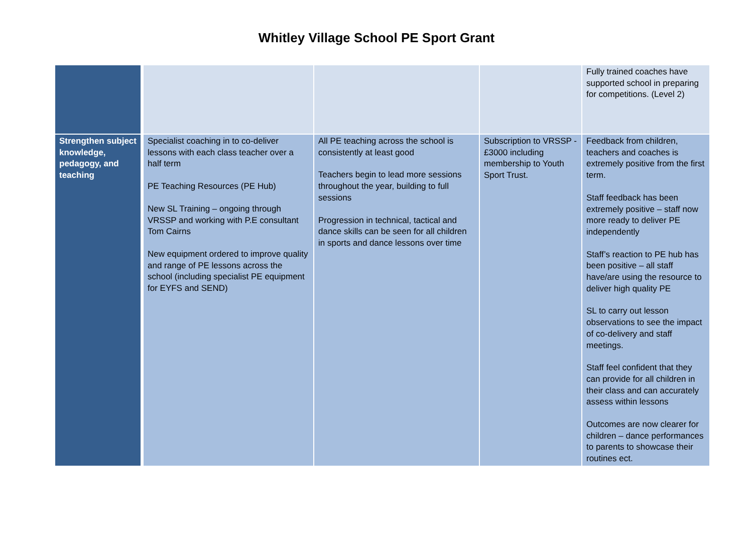Whitley Village School PE Sport Grant
| | | | | Fully trained coaches have supported school in preparing for competitions. (Level 2) |
| Strengthen subject knowledge, pedagogy, and teaching | Specialist coaching in to co-deliver lessons with each class teacher over a half term PE Teaching Resources (PE Hub) New SL Training – ongoing through VRSSP and working with P.E consultant Tom Cairns New equipment ordered to improve quality and range of PE lessons across the school (including specialist PE equipment for EYFS and SEND) | All PE teaching across the school is consistently at least good Teachers begin to lead more sessions throughout the year, building to full sessions Progression in technical, tactical and dance skills can be seen for all children in sports and dance lessons over time | Subscription to VRSSP - £3000 including membership to Youth Sport Trust. | Feedback from children, teachers and coaches is extremely positive from the first term. Staff feedback has been extremely positive – staff now more ready to deliver PE independently Staff’s reaction to PE hub has been positive – all staff have/are using the resource to deliver high quality PE SL to carry out lesson observations to see the impact of co-delivery and staff meetings. Staff feel confident that they can provide for all children in their class and can accurately assess within lessons Outcomes are now clearer for children – dance performances to parents to showcase their routines ect. |